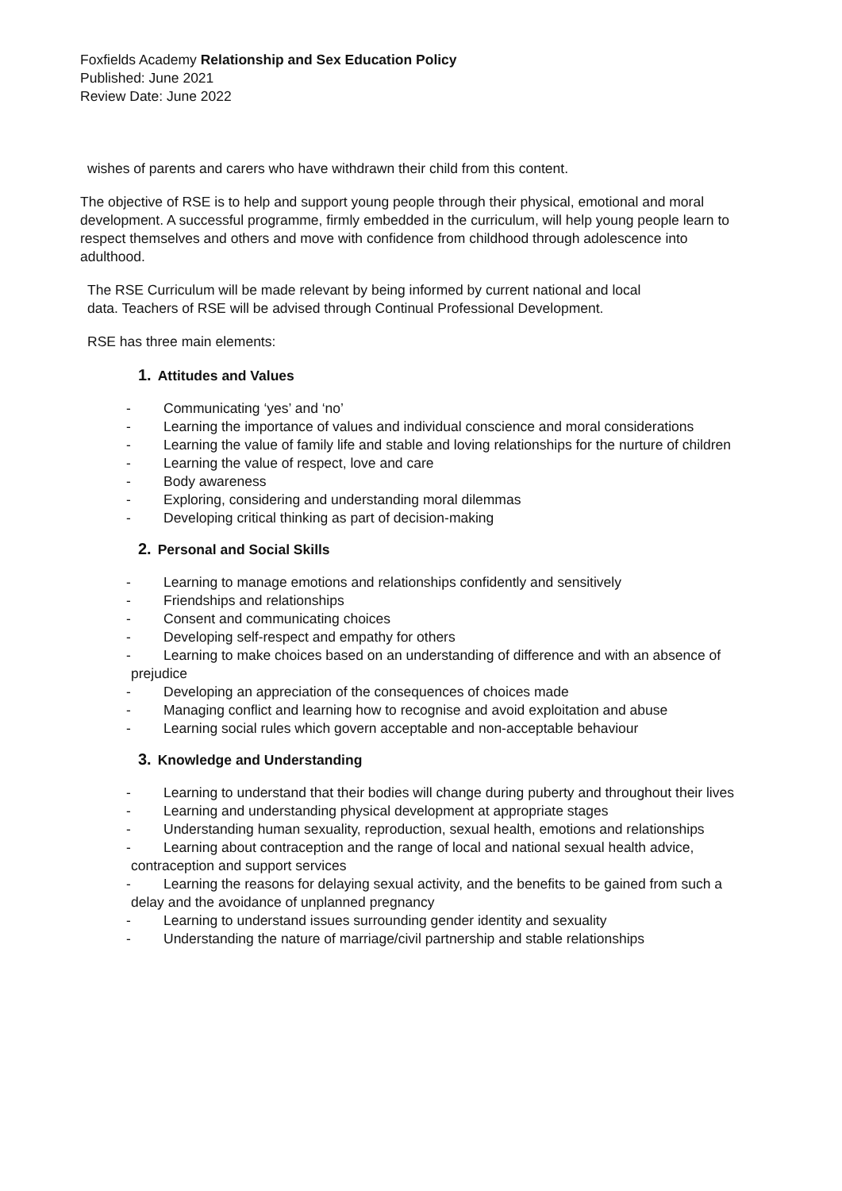Foxfields Academy Relationship and Sex Education Policy
Published: June 2021
Review Date: June 2022
wishes of parents and carers who have withdrawn their child from this content.
The objective of RSE is to help and support young people through their physical, emotional and moral development. A successful programme, firmly embedded in the curriculum, will help young people learn to respect themselves and others and move with confidence from childhood through adolescence into adulthood.
The RSE Curriculum will be made relevant by being informed by current national and local data. Teachers of RSE will be advised through Continual Professional Development.
RSE has three main elements:
1. Attitudes and Values
- Communicating ‘yes’ and ‘no’
- Learning the importance of values and individual conscience and moral considerations
- Learning the value of family life and stable and loving relationships for the nurture of children
- Learning the value of respect, love and care
- Body awareness
- Exploring, considering and understanding moral dilemmas
- Developing critical thinking as part of decision-making
2. Personal and Social Skills
- Learning to manage emotions and relationships confidently and sensitively
- Friendships and relationships
- Consent and communicating choices
- Developing self-respect and empathy for others
- Learning to make choices based on an understanding of difference and with an absence of prejudice
- Developing an appreciation of the consequences of choices made
- Managing conflict and learning how to recognise and avoid exploitation and abuse
- Learning social rules which govern acceptable and non-acceptable behaviour
3. Knowledge and Understanding
- Learning to understand that their bodies will change during puberty and throughout their lives
- Learning and understanding physical development at appropriate stages
- Understanding human sexuality, reproduction, sexual health, emotions and relationships
- Learning about contraception and the range of local and national sexual health advice, contraception and support services
- Learning the reasons for delaying sexual activity, and the benefits to be gained from such a delay and the avoidance of unplanned pregnancy
- Learning to understand issues surrounding gender identity and sexuality
- Understanding the nature of marriage/civil partnership and stable relationships